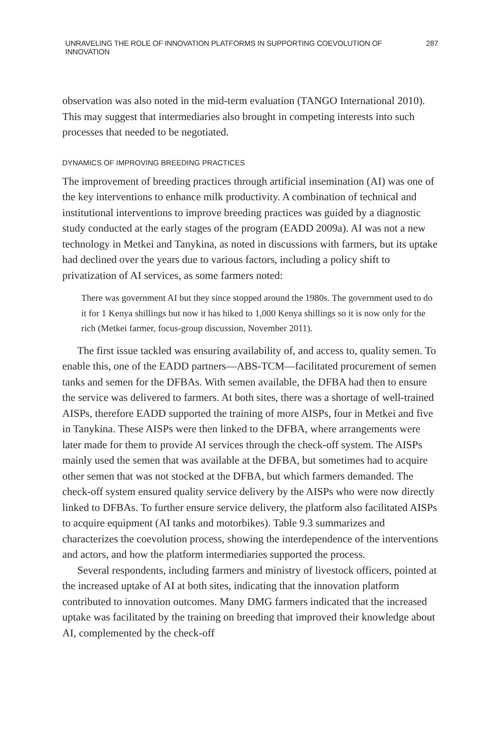UNRAVELING THE ROLE OF INNOVATION PLATFORMS IN SUPPORTING COEVOLUTION OF INNOVATION 287
observation was also noted in the mid-term evaluation (TANGO International 2010). This may suggest that intermediaries also brought in competing interests into such processes that needed to be negotiated.
DYNAMICS OF IMPROVING BREEDING PRACTICES
The improvement of breeding practices through artificial insemination (AI) was one of the key interventions to enhance milk productivity. A combination of technical and institutional interventions to improve breeding practices was guided by a diagnostic study conducted at the early stages of the program (EADD 2009a). AI was not a new technology in Metkei and Tanykina, as noted in discussions with farmers, but its uptake had declined over the years due to various factors, including a policy shift to privatization of AI services, as some farmers noted:
There was government AI but they since stopped around the 1980s. The government used to do it for 1 Kenya shillings but now it has hiked to 1,000 Kenya shillings so it is now only for the rich (Metkei farmer, focus-group discussion, November 2011).
The first issue tackled was ensuring availability of, and access to, quality semen. To enable this, one of the EADD partners—ABS-TCM—facilitated procurement of semen tanks and semen for the DFBAs. With semen available, the DFBA had then to ensure the service was delivered to farmers. At both sites, there was a shortage of well-trained AISPs, therefore EADD supported the training of more AISPs, four in Metkei and five in Tanykina. These AISPs were then linked to the DFBA, where arrangements were later made for them to provide AI services through the check-off system. The AISPs mainly used the semen that was available at the DFBA, but sometimes had to acquire other semen that was not stocked at the DFBA, but which farmers demanded. The check-off system ensured quality service delivery by the AISPs who were now directly linked to DFBAs. To further ensure service delivery, the platform also facilitated AISPs to acquire equipment (AI tanks and motorbikes). Table 9.3 summarizes and characterizes the coevolution process, showing the interdependence of the interventions and actors, and how the platform intermediaries supported the process.
Several respondents, including farmers and ministry of livestock officers, pointed at the increased uptake of AI at both sites, indicating that the innovation platform contributed to innovation outcomes. Many DMG farmers indicated that the increased uptake was facilitated by the training on breeding that improved their knowledge about AI, complemented by the check-off